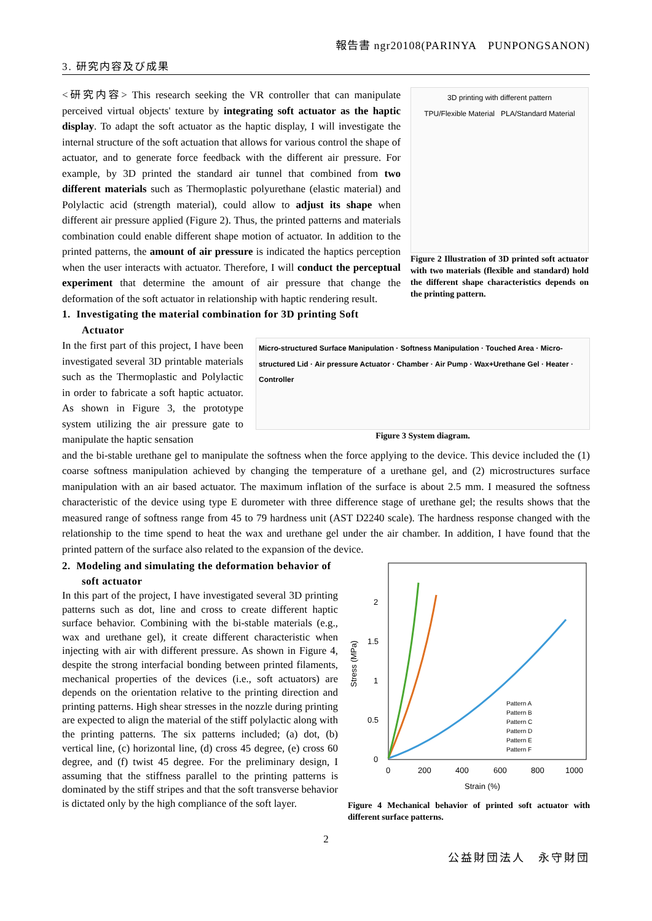報告書 ngr20108(PARINYA　PUNPONGSANON)
3. 研究内容及び成果
<研究内容> This research seeking the VR controller that can manipulate perceived virtual objects' texture by integrating soft actuator as the haptic display. To adapt the soft actuator as the haptic display, I will investigate the internal structure of the soft actuation that allows for various control the shape of actuator, and to generate force feedback with the different air pressure. For example, by 3D printed the standard air tunnel that combined from two different materials such as Thermoplastic polyurethane (elastic material) and Polylactic acid (strength material), could allow to adjust its shape when different air pressure applied (Figure 2). Thus, the printed patterns and materials combination could enable different shape motion of actuator. In addition to the printed patterns, the amount of air pressure is indicated the haptics perception when the user interacts with actuator. Therefore, I will conduct the perceptual experiment that determine the amount of air pressure that change the deformation of the soft actuator in relationship with haptic rendering result.
1. Investigating the material combination for 3D printing Soft Actuator
3D printing with different pattern
TPU/Flexible Material PLA/Standard Material
Figure 2 Illustration of 3D printed soft actuator with two materials (flexible and standard) hold the different shape characteristics depends on the printing pattern.
In the first part of this project, I have been investigated several 3D printable materials such as the Thermoplastic and Polylactic in order to fabricate a soft haptic actuator. As shown in Figure 3, the prototype system utilizing the air pressure gate to manipulate the haptic sensation
Micro-structured Surface Manipulation · Softness Manipulation · Touched Area · Micro-structured Lid · Air pressure Actuator · Chamber · Air Pump · Wax+Urethane Gel · Heater · Controller
Figure 3 System diagram.
and the bi-stable urethane gel to manipulate the softness when the force applying to the device. This device included the (1) coarse softness manipulation achieved by changing the temperature of a urethane gel, and (2) microstructures surface manipulation with an air based actuator. The maximum inflation of the surface is about 2.5 mm. I measured the softness characteristic of the device using type E durometer with three difference stage of urethane gel; the results shows that the measured range of softness range from 45 to 79 hardness unit (AST D2240 scale). The hardness response changed with the relationship to the time spend to heat the wax and urethane gel under the air chamber. In addition, I have found that the printed pattern of the surface also related to the expansion of the device.
2. Modeling and simulating the deformation behavior of soft actuator
In this part of the project, I have investigated several 3D printing patterns such as dot, line and cross to create different haptic surface behavior. Combining with the bi-stable materials (e.g., wax and urethane gel), it create different characteristic when injecting with air with different pressure. As shown in Figure 4, despite the strong interfacial bonding between printed filaments, mechanical properties of the devices (i.e., soft actuators) are depends on the orientation relative to the printing direction and printing patterns. High shear stresses in the nozzle during printing are expected to align the material of the stiff polylactic along with the printing patterns. The six patterns included; (a) dot, (b) vertical line, (c) horizontal line, (d) cross 45 degree, (e) cross 60 degree, and (f) twist 45 degree. For the preliminary design, I assuming that the stiffness parallel to the printing patterns is dominated by the stiff stripes and that the soft transverse behavior is dictated only by the high compliance of the soft layer.
2
1.5
1
0.5
0
0
200
400
600
800
1000
Strain (%)
Stress (MPa)
Pattern A
Pattern B
Pattern C
Pattern D
Pattern E
Pattern F
Figure 4 Mechanical behavior of printed soft actuator with different surface patterns.
2
公益財団法人　永守財団